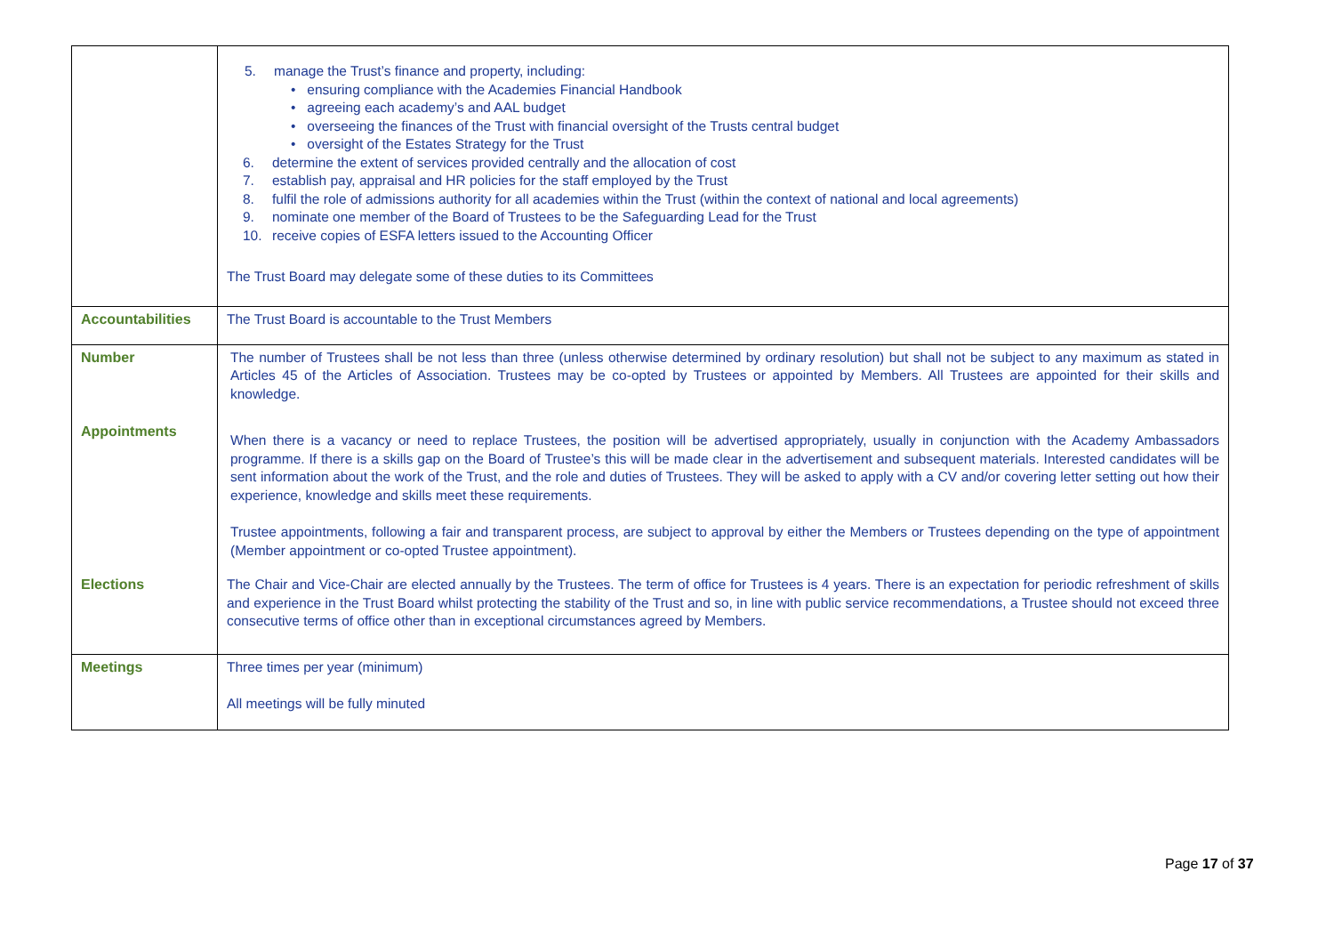| | 5. manage the Trust’s finance and property, including: • ensuring compliance with the Academies Financial Handbook • agreeing each academy’s and AAL budget • overseeing the finances of the Trust with financial oversight of the Trusts central budget • oversight of the Estates Strategy for the Trust 6. determine the extent of services provided centrally and the allocation of cost 7. establish pay, appraisal and HR policies for the staff employed by the Trust 8. fulfil the role of admissions authority for all academies within the Trust (within the context of national and local agreements) 9. nominate one member of the Board of Trustees to be the Safeguarding Lead for the Trust 10. receive copies of ESFA letters issued to the Accounting Officer The Trust Board may delegate some of these duties to its Committees |
| Accountabilities | The Trust Board is accountable to the Trust Members |
| Number | The number of Trustees shall be not less than three (unless otherwise determined by ordinary resolution) but shall not be subject to any maximum as stated in Articles 45 of the Articles of Association. Trustees may be co-opted by Trustees or appointed by Members. All Trustees are appointed for their skills and knowledge. |
| Appointments | When there is a vacancy or need to replace Trustees, the position will be advertised appropriately, usually in conjunction with the Academy Ambassadors programme. If there is a skills gap on the Board of Trustee’s this will be made clear in the advertisement and subsequent materials. Interested candidates will be sent information about the work of the Trust, and the role and duties of Trustees. They will be asked to apply with a CV and/or covering letter setting out how their experience, knowledge and skills meet these requirements. Trustee appointments, following a fair and transparent process, are subject to approval by either the Members or Trustees depending on the type of appointment (Member appointment or co-opted Trustee appointment). |
| Elections | The Chair and Vice-Chair are elected annually by the Trustees. The term of office for Trustees is 4 years. There is an expectation for periodic refreshment of skills and experience in the Trust Board whilst protecting the stability of the Trust and so, in line with public service recommendations, a Trustee should not exceed three consecutive terms of office other than in exceptional circumstances agreed by Members. |
| Meetings | Three times per year (minimum) All meetings will be fully minuted |
Page 17 of 37